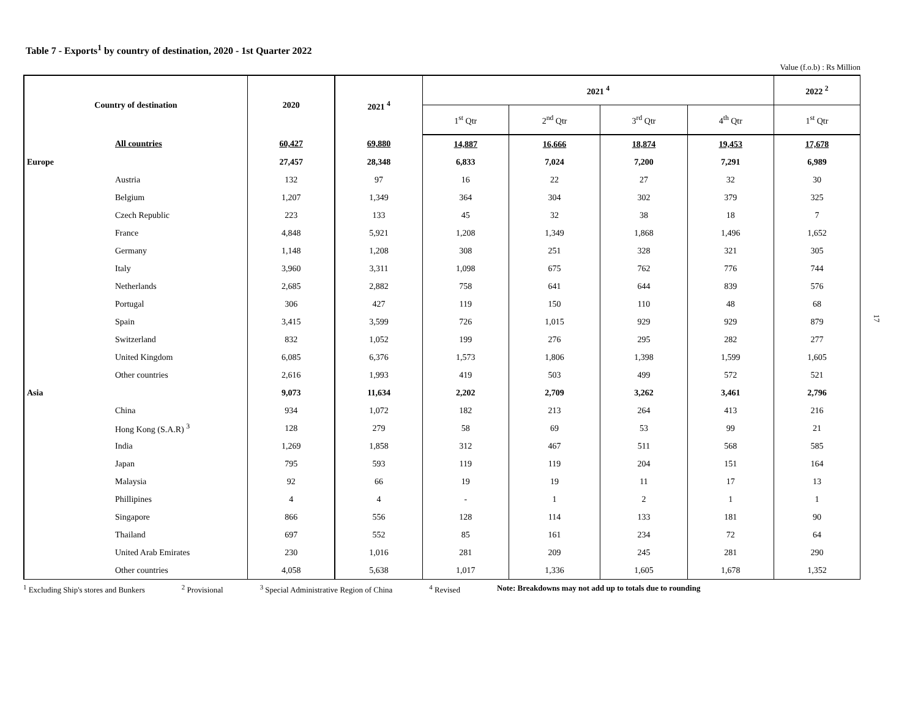Table 7 - Exports<sup>1</sup> by country of destination, 2020 - 1st Quarter 2022
Value (f.o.b) : Rs Million
| Country of destination | 2020 | 2021 <sup>4</sup> | 2021 <sup>4</sup> | | | | 2022 <sup>2</sup> |
| --- | --- | --- | --- | --- | --- | --- | --- |
| | | | 1<sup>st</sup> Qtr | 2<sup>nd</sup> Qtr | 3<sup>rd</sup> Qtr | 4<sup>th</sup> Qtr | 1<sup>st</sup> Qtr |
| All countries | 60,427 | 69,880 | 14,887 | 16,666 | 18,874 | 19,453 | 17,678 |
| Europe | 27,457 | 28,348 | 6,833 | 7,024 | 7,200 | 7,291 | 6,989 |
| Austria | 132 | 97 | 16 | 22 | 27 | 32 | 30 |
| Belgium | 1,207 | 1,349 | 364 | 304 | 302 | 379 | 325 |
| Czech Republic | 223 | 133 | 45 | 32 | 38 | 18 | 7 |
| France | 4,848 | 5,921 | 1,208 | 1,349 | 1,868 | 1,496 | 1,652 |
| Germany | 1,148 | 1,208 | 308 | 251 | 328 | 321 | 305 |
| Italy | 3,960 | 3,311 | 1,098 | 675 | 762 | 776 | 744 |
| Netherlands | 2,685 | 2,882 | 758 | 641 | 644 | 839 | 576 |
| Portugal | 306 | 427 | 119 | 150 | 110 | 48 | 68 |
| Spain | 3,415 | 3,599 | 726 | 1,015 | 929 | 929 | 879 |
| Switzerland | 832 | 1,052 | 199 | 276 | 295 | 282 | 277 |
| United Kingdom | 6,085 | 6,376 | 1,573 | 1,806 | 1,398 | 1,599 | 1,605 |
| Other countries | 2,616 | 1,993 | 419 | 503 | 499 | 572 | 521 |
| Asia | 9,073 | 11,634 | 2,202 | 2,709 | 3,262 | 3,461 | 2,796 |
| China | 934 | 1,072 | 182 | 213 | 264 | 413 | 216 |
| Hong Kong (S.A.R) <sup>3</sup> | 128 | 279 | 58 | 69 | 53 | 99 | 21 |
| India | 1,269 | 1,858 | 312 | 467 | 511 | 568 | 585 |
| Japan | 795 | 593 | 119 | 119 | 204 | 151 | 164 |
| Malaysia | 92 | 66 | 19 | 19 | 11 | 17 | 13 |
| Phillipines | 4 | 4 | - | 1 | 2 | 1 | 1 |
| Singapore | 866 | 556 | 128 | 114 | 133 | 181 | 90 |
| Thailand | 697 | 552 | 85 | 161 | 234 | 72 | 64 |
| United Arab Emirates | 230 | 1,016 | 281 | 209 | 245 | 281 | 290 |
| Other countries | 4,058 | 5,638 | 1,017 | 1,336 | 1,605 | 1,678 | 1,352 |
<sup>1</sup> Excluding Ship's stores and Bunkers <sup>2</sup> Provisional <sup>3</sup> Special Administrative Region of China <sup>4</sup> Revised Note: Breakdowns may not add up to totals due to rounding
17